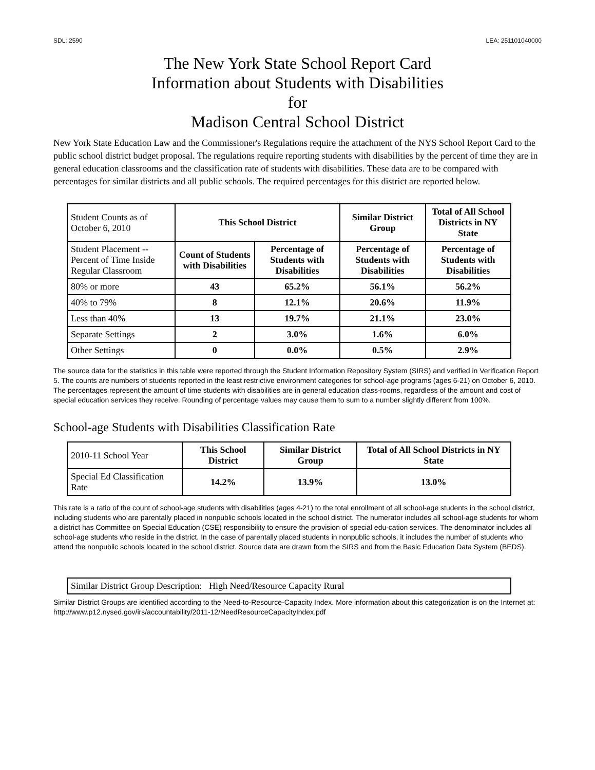SDL: 2590 LEA: 251101040000
The New York State School Report Card
Information about Students with Disabilities
for
Madison Central School District
New York State Education Law and the Commissioner's Regulations require the attachment of the NYS School Report Card to the public school district budget proposal. The regulations require reporting students with disabilities by the percent of time they are in general education classrooms and the classification rate of students with disabilities. These data are to be compared with percentages for similar districts and all public schools. The required percentages for this district are reported below.
| Student Counts as of October 6, 2010 | This School District | | Similar District Group | Total of All School Districts in NY State |
| Student Placement -- Percent of Time Inside Regular Classroom | Count of Students with Disabilities | Percentage of Students with Disabilities | Percentage of Students with Disabilities | Percentage of Students with Disabilities |
| 80% or more | 43 | 65.2% | 56.1% | 56.2% |
| 40% to 79% | 8 | 12.1% | 20.6% | 11.9% |
| Less than 40% | 13 | 19.7% | 21.1% | 23.0% |
| Separate Settings | 2 | 3.0% | 1.6% | 6.0% |
| Other Settings | 0 | 0.0% | 0.5% | 2.9% |
The source data for the statistics in this table were reported through the Student Information Repository System (SIRS) and verified in Verification Report 5. The counts are numbers of students reported in the least restrictive environment categories for school-age programs (ages 6-21) on October 6, 2010. The percentages represent the amount of time students with disabilities are in general education class-rooms, regardless of the amount and cost of special education services they receive. Rounding of percentage values may cause them to sum to a number slightly different from 100%.
School-age Students with Disabilities Classification Rate
| 2010-11 School Year | This School District | Similar District Group | Total of All School Districts in NY State |
| Special Ed Classification Rate | 14.2% | 13.9% | 13.0% |
This rate is a ratio of the count of school-age students with disabilities (ages 4-21) to the total enrollment of all school-age students in the school district, including students who are parentally placed in nonpublic schools located in the school district. The numerator includes all school-age students for whom a district has Committee on Special Education (CSE) responsibility to ensure the provision of special edu-cation services. The denominator includes all school-age students who reside in the district. In the case of parentally placed students in nonpublic schools, it includes the number of students who attend the nonpublic schools located in the school district. Source data are drawn from the SIRS and from the Basic Education Data System (BEDS).
Similar District Group Description: High Need/Resource Capacity Rural
Similar District Groups are identified according to the Need-to-Resource-Capacity Index. More information about this categorization is on the Internet at: http://www.p12.nysed.gov/irs/accountability/2011-12/NeedResourceCapacityIndex.pdf